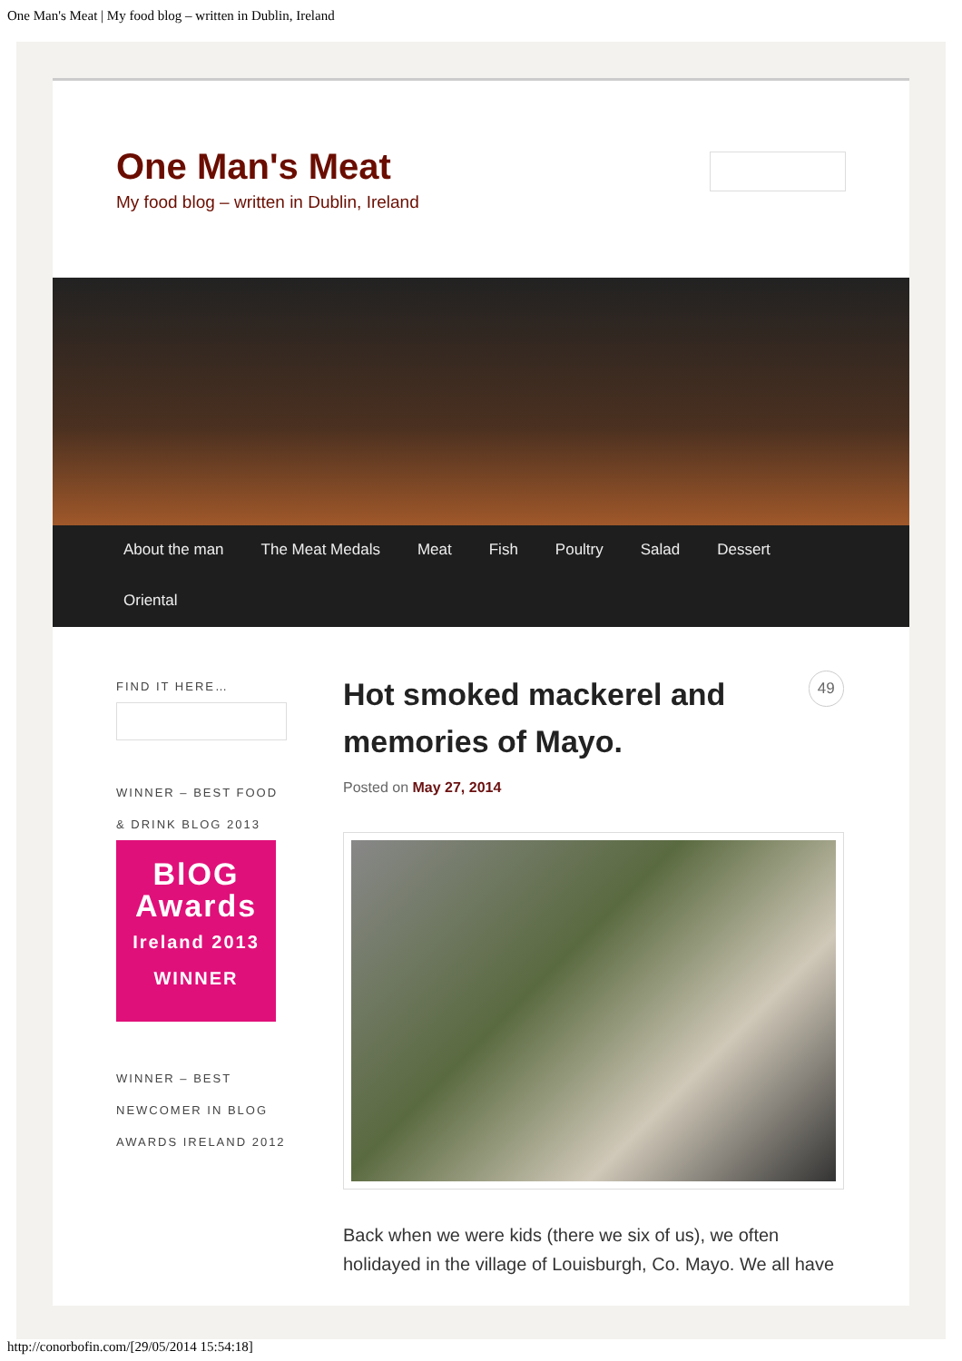One Man's Meat | My food blog – written in Dublin, Ireland
One Man's Meat
My food blog – written in Dublin, Ireland
About the man The Meat Medals Meat Fish Poultry Salad Dessert Oriental
FIND IT HERE…
WINNER – BEST FOOD & DRINK BLOG 2013
BlOG Awards
Ireland 2013
WINNER
WINNER – BEST NEWCOMER IN BLOG AWARDS IRELAND 2012
Hot smoked mackerel and memories of Mayo.
49
Posted on May 27, 2014
Back when we were kids (there we six of us), we often holidayed in the village of Louisburgh, Co. Mayo. We all have
http://conorbofin.com/[29/05/2014 15:54:18]